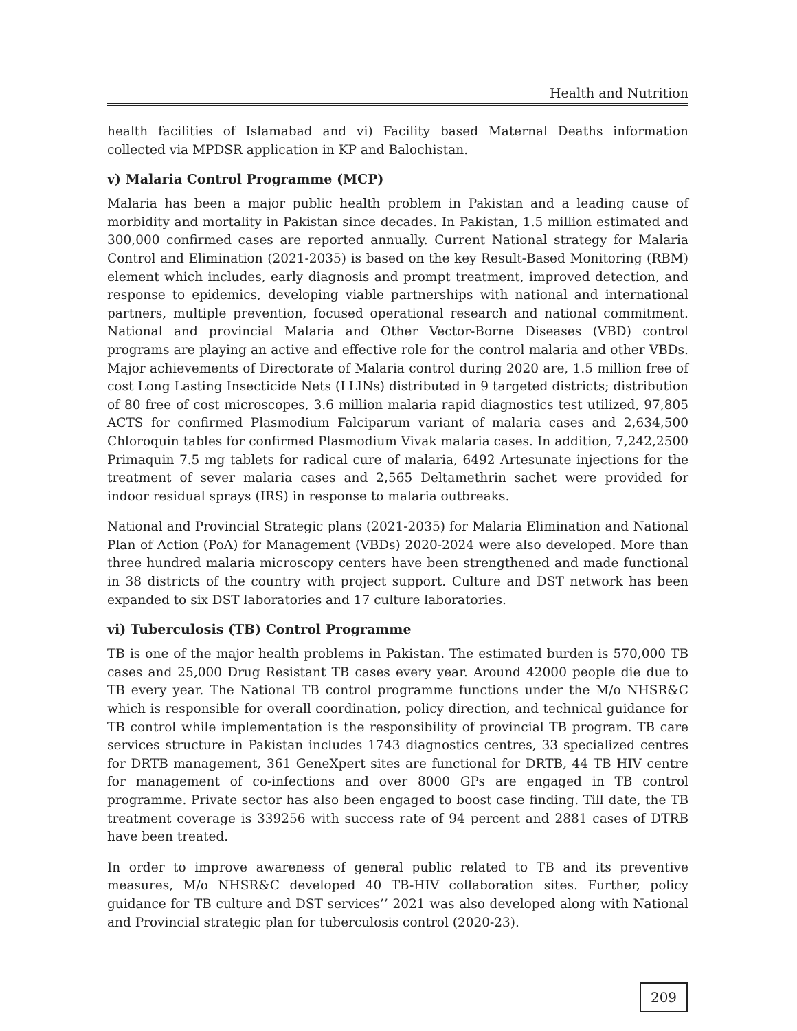Health and Nutrition
health facilities of Islamabad and vi) Facility based Maternal Deaths information collected via MPDSR application in KP and Balochistan.
v) Malaria Control Programme (MCP)
Malaria has been a major public health problem in Pakistan and a leading cause of morbidity and mortality in Pakistan since decades. In Pakistan, 1.5 million estimated and 300,000 confirmed cases are reported annually. Current National strategy for Malaria Control and Elimination (2021-2035) is based on the key Result-Based Monitoring (RBM) element which includes, early diagnosis and prompt treatment, improved detection, and response to epidemics, developing viable partnerships with national and international partners, multiple prevention, focused operational research and national commitment. National and provincial Malaria and Other Vector-Borne Diseases (VBD) control programs are playing an active and effective role for the control malaria and other VBDs. Major achievements of Directorate of Malaria control during 2020 are, 1.5 million free of cost Long Lasting Insecticide Nets (LLINs) distributed in 9 targeted districts; distribution of 80 free of cost microscopes, 3.6 million malaria rapid diagnostics test utilized, 97,805 ACTS for confirmed Plasmodium Falciparum variant of malaria cases and 2,634,500 Chloroquin tables for confirmed Plasmodium Vivak malaria cases. In addition, 7,242,2500 Primaquin 7.5 mg tablets for radical cure of malaria, 6492 Artesunate injections for the treatment of sever malaria cases and 2,565 Deltamethrin sachet were provided for indoor residual sprays (IRS) in response to malaria outbreaks.
National and Provincial Strategic plans (2021-2035) for Malaria Elimination and National Plan of Action (PoA) for Management (VBDs) 2020-2024 were also developed. More than three hundred malaria microscopy centers have been strengthened and made functional in 38 districts of the country with project support. Culture and DST network has been expanded to six DST laboratories and 17 culture laboratories.
vi) Tuberculosis (TB) Control Programme
TB is one of the major health problems in Pakistan. The estimated burden is 570,000 TB cases and 25,000 Drug Resistant TB cases every year. Around 42000 people die due to TB every year. The National TB control programme functions under the M/o NHSR&C which is responsible for overall coordination, policy direction, and technical guidance for TB control while implementation is the responsibility of provincial TB program. TB care services structure in Pakistan includes 1743 diagnostics centres, 33 specialized centres for DRTB management, 361 GeneXpert sites are functional for DRTB, 44 TB HIV centre for management of co-infections and over 8000 GPs are engaged in TB control programme. Private sector has also been engaged to boost case finding. Till date, the TB treatment coverage is 339256 with success rate of 94 percent and 2881 cases of DTRB have been treated.
In order to improve awareness of general public related to TB and its preventive measures, M/o NHSR&C developed 40 TB-HIV collaboration sites. Further, policy guidance for TB culture and DST services’’ 2021 was also developed along with National and Provincial strategic plan for tuberculosis control (2020-23).
209